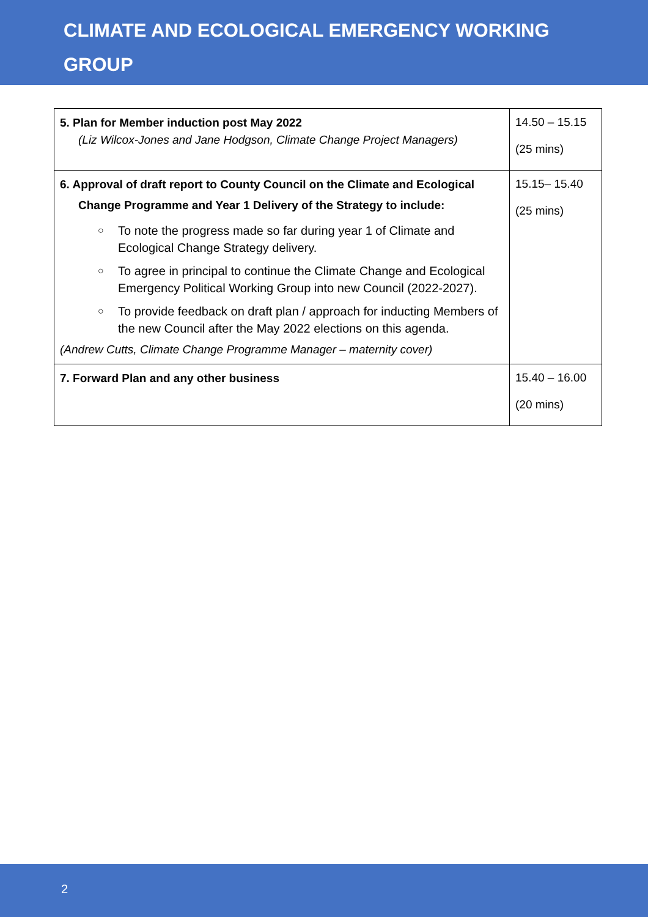CLIMATE AND ECOLOGICAL EMERGENCY WORKING
GROUP
| 5. Plan for Member induction post May 2022 (Liz Wilcox-Jones and Jane Hodgson, Climate Change Project Managers) | 14.50 – 15.15 (25 mins) |
| 6. Approval of draft report to County Council on the Climate and Ecological Change Programme and Year 1 Delivery of the Strategy to include: ○ To note the progress made so far during year 1 of Climate and Ecological Change Strategy delivery. ○ To agree in principal to continue the Climate Change and Ecological Emergency Political Working Group into new Council (2022-2027). ○ To provide feedback on draft plan / approach for inducting Members of the new Council after the May 2022 elections on this agenda. (Andrew Cutts, Climate Change Programme Manager – maternity cover) | 15.15– 15.40 (25 mins) |
| 7. Forward Plan and any other business | 15.40 – 16.00 (20 mins) |
2